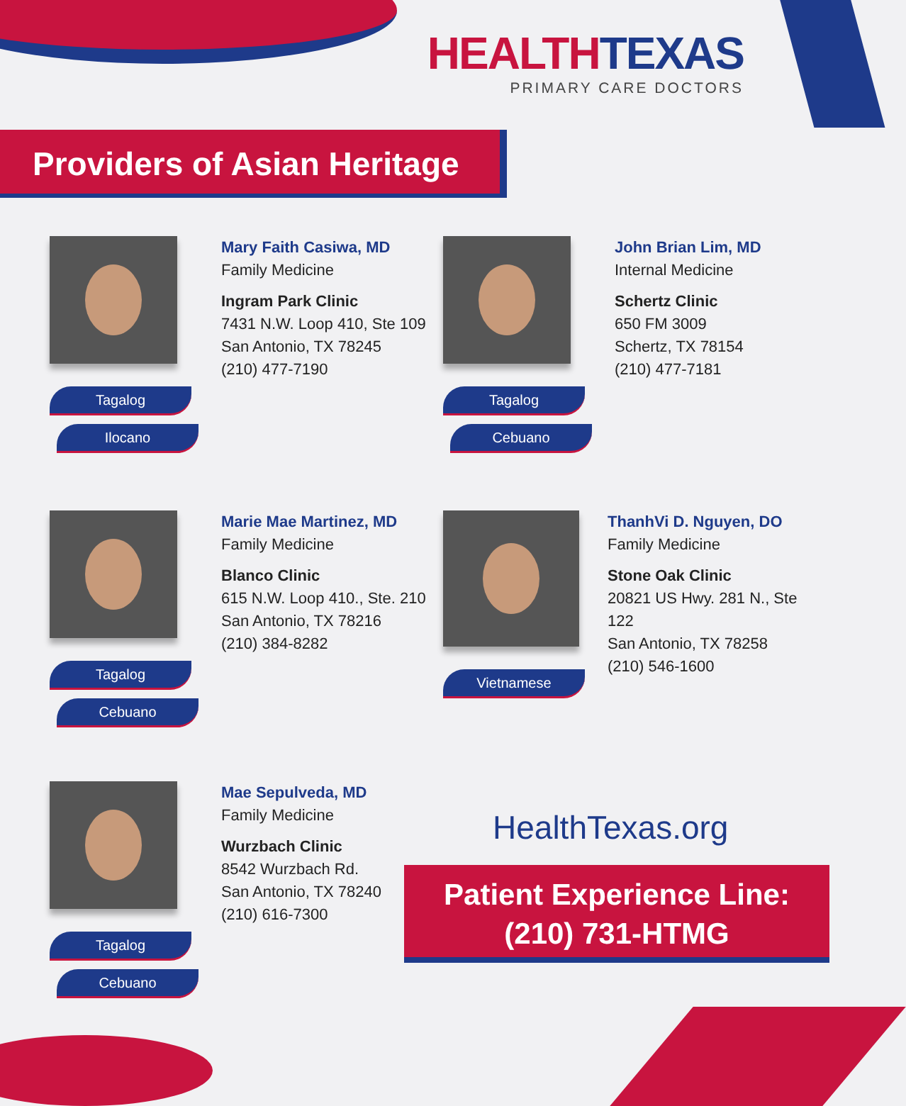HEALTH TEXAS
PRIMARY CARE DOCTORS
Providers of Asian Heritage
Tagalog
Ilocano
Mary Faith Casiwa, MD
Family Medicine
Ingram Park Clinic
7431 N.W. Loop 410, Ste 109
San Antonio, TX 78245
(210) 477-7190
Tagalog
Cebuano
John Brian Lim, MD
Internal Medicine
Schertz Clinic
650 FM 3009
Schertz, TX 78154
(210) 477-7181
Tagalog
Cebuano
Marie Mae Martinez, MD
Family Medicine
Blanco Clinic
615 N.W. Loop 410., Ste. 210
San Antonio, TX 78216
(210) 384-8282
Vietnamese
ThanhVi D. Nguyen, DO
Family Medicine
Stone Oak Clinic
20821 US Hwy. 281 N., Ste 122
San Antonio, TX 78258
(210) 546-1600
Tagalog
Cebuano
Mae Sepulveda, MD
Family Medicine
Wurzbach Clinic
8542 Wurzbach Rd.
San Antonio, TX 78240
(210) 616-7300
HealthTexas.org
Patient Experience Line:
(210) 731-HTMG